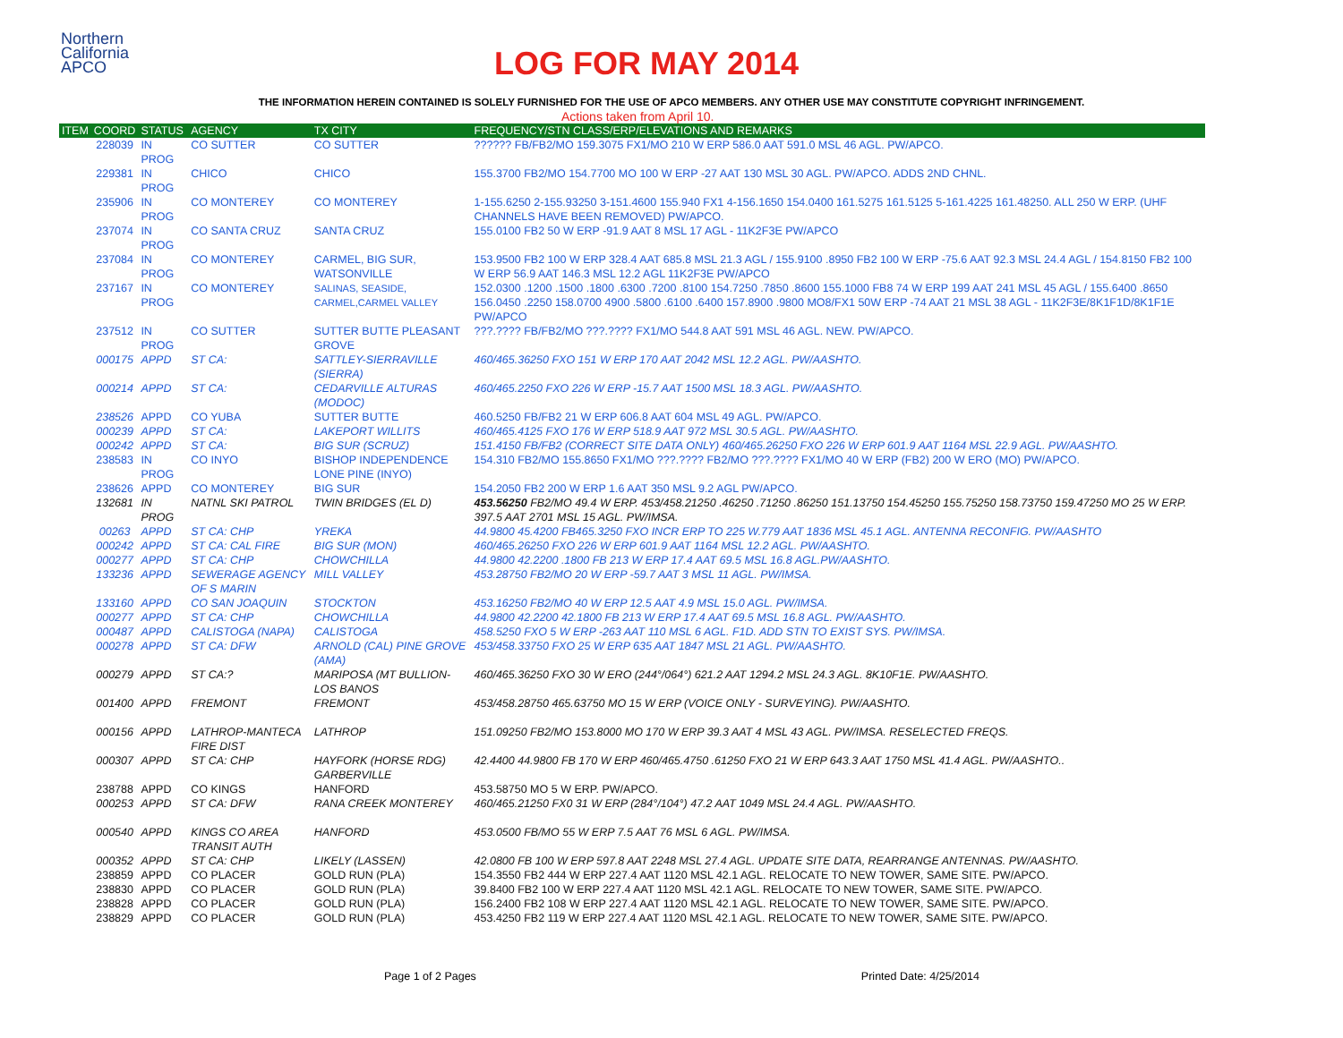Northern
California
APCO
LOG FOR MAY 2014
THE INFORMATION HEREIN CONTAINED IS SOLELY FURNISHED FOR THE USE OF APCO MEMBERS. ANY OTHER USE MAY CONSTITUTE COPYRIGHT INFRINGEMENT.
Actions taken from April 10.
| ITEM | COORD | STATUS | AGENCY | TX CITY | FREQUENCY/STN CLASS/ERP/ELEVATIONS AND REMARKS |
| --- | --- | --- | --- | --- | --- |
| | 228039 | IN PROG | CO SUTTER | CO SUTTER | ?????? FB/FB2/MO 159.3075 FX1/MO 210 W ERP 586.0 AAT 591.0 MSL 46 AGL. PW/APCO. |
| | 229381 | IN PROG | CHICO | CHICO | 155.3700 FB2/MO 154.7700 MO 100 W ERP -27 AAT 130 MSL 30 AGL. PW/APCO. ADDS 2ND CHNL. |
| | 235906 | IN PROG | CO MONTEREY | CO MONTEREY | 1-155.6250 2-155.93250 3-151.4600 155.940 FX1 4-156.1650 154.0400 161.5275 161.5125 5-161.4225 161.48250. ALL 250 W ERP. (UHF CHANNELS HAVE BEEN REMOVED) PW/APCO. |
| | 237074 | IN PROG | CO SANTA CRUZ | SANTA CRUZ | 155.0100 FB2 50 W ERP -91.9 AAT 8 MSL 17 AGL - 11K2F3E PW/APCO |
| | 237084 | IN PROG | CO MONTEREY | CARMEL, BIG SUR, WATSONVILLE | 153.9500 FB2 100 W ERP 328.4 AAT 685.8 MSL 21.3 AGL / 155.9100 .8950 FB2 100 W ERP -75.6 AAT 92.3 MSL 24.4 AGL / 154.8150 FB2 100 W ERP 56.9 AAT 146.3 MSL 12.2 AGL 11K2F3E PW/APCO |
| | 237167 | IN PROG | CO MONTEREY | SALINAS, SEASIDE, CARMEL,CARMEL VALLEY | 152.0300 .1200 .1500 .1800 .6300 .7200 .8100 154.7250 .7850 .8600 155.1000 FB8 74 W ERP 199 AAT 241 MSL 45 AGL / 155.6400 .8650 156.0450 .2250 158.0700 4900 .5800 .6100 .6400 157.8900 .9800 MO8/FX1 50W ERP -74 AAT 21 MSL 38 AGL - 11K2F3E/8K1F1D/8K1F1E PW/APCO |
| | 237512 | IN PROG | CO SUTTER | SUTTER BUTTE PLEASANT GROVE | ???.???? FB/FB2/MO ???.???? FX1/MO 544.8 AAT 591 MSL 46 AGL. NEW. PW/APCO. |
| | 000175 | APPD | ST CA: | SATTLEY-SIERRAVILLE (SIERRA) | 460/465.36250 FXO 151 W ERP 170 AAT 2042 MSL 12.2 AGL. PW/AASHTO. |
| | 000214 | APPD | ST CA: | CEDARVILLE ALTURAS (MODOC) | 460/465.2250 FXO 226 W ERP -15.7 AAT 1500 MSL 18.3 AGL. PW/AASHTO. |
| | 238526 | APPD | CO YUBA | SUTTER BUTTE | 460.5250 FB/FB2 21 W ERP 606.8 AAT 604 MSL 49 AGL. PW/APCO. |
| | 000239 | APPD | ST CA: | LAKEPORT WILLITS | 460/465.4125 FXO 176 W ERP 518.9 AAT 972 MSL 30.5 AGL. PW/AASHTO. |
| | 000242 | APPD | ST CA: | BIG SUR (SCRUZ) | 151.4150 FB/FB2 (CORRECT SITE DATA ONLY) 460/465.26250 FXO 226 W ERP 601.9 AAT 1164 MSL 22.9 AGL. PW/AASHTO. |
| | 238583 | IN PROG | CO INYO | BISHOP INDEPENDENCE LONE PINE (INYO) | 154.310 FB2/MO 155.8650 FX1/MO ???.???? FB2/MO ???.???? FX1/MO 40 W ERP (FB2) 200 W ERO (MO) PW/APCO. |
| | 238626 | APPD | CO MONTEREY | BIG SUR | 154.2050 FB2 200 W ERP 1.6 AAT 350 MSL 9.2 AGL PW/APCO. |
| | 132681 | IN PROG | NATNL SKI PATROL | TWIN BRIDGES (EL D) | 453.56250 FB2/MO 49.4 W ERP. 453/458.21250 .46250 .71250 .86250 151.13750 154.45250 155.75250 158.73750 159.47250 MO 25 W ERP. 397.5 AAT 2701 MSL 15 AGL. PW/IMSA. |
| | 00263 | APPD | ST CA: CHP | YREKA | 44.9800 45.4200 FB465.3250 FXO INCR ERP TO 225 W.779 AAT 1836 MSL 45.1 AGL. ANTENNA RECONFIG. PW/AASHTO |
| | 000242 | APPD | ST CA: CAL FIRE | BIG SUR (MON) | 460/465.26250 FXO 226 W ERP 601.9 AAT 1164 MSL 12.2 AGL. PW/AASHTO. |
| | 000277 | APPD | ST CA: CHP | CHOWCHILLA | 44.9800 42.2200 .1800 FB 213 W ERP 17.4 AAT 69.5 MSL 16.8 AGL.PW/AASHTO. |
| | 133236 | APPD | SEWERAGE AGENCY OF S MARIN | MILL VALLEY | 453.28750 FB2/MO 20 W ERP -59.7 AAT 3 MSL 11 AGL. PW/IMSA. |
| | 133160 | APPD | CO SAN JOAQUIN | STOCKTON | 453.16250 FB2/MO 40 W ERP 12.5 AAT 4.9 MSL 15.0 AGL. PW/IMSA. |
| | 000277 | APPD | ST CA: CHP | CHOWCHILLA | 44.9800 42.2200 42.1800 FB 213 W ERP 17.4 AAT 69.5 MSL 16.8 AGL. PW/AASHTO. |
| | 000487 | APPD | CALISTOGA (NAPA) | CALISTOGA | 458.5250 FXO 5 W ERP -263 AAT 110 MSL 6 AGL. F1D. ADD STN TO EXIST SYS. PW/IMSA. |
| | 000278 | APPD | ST CA: DFW | ARNOLD (CAL) PINE GROVE (AMA) | 453/458.33750 FXO 25 W ERP 635 AAT 1847 MSL 21 AGL. PW/AASHTO. |
| | 000279 | APPD | ST CA:? | MARIPOSA (MT BULLION- LOS BANOS | 460/465.36250 FXO 30 W ERO (244°/064°) 621.2 AAT 1294.2 MSL 24.3 AGL. 8K10F1E. PW/AASHTO. |
| | 001400 | APPD | FREMONT | FREMONT | 453/458.28750 465.63750 MO 15 W ERP (VOICE ONLY - SURVEYING). PW/AASHTO. |
| | 000156 | APPD | LATHROP-MANTECA FIRE DIST | LATHROP | 151.09250 FB2/MO 153.8000 MO 170 W ERP 39.3 AAT 4 MSL 43 AGL. PW/IMSA. RESELECTED FREQS. |
| | 000307 | APPD | ST CA: CHP | HAYFORK (HORSE RDG) GARBERVILLE | 42.4400 44.9800 FB 170 W ERP 460/465.4750 .61250 FXO 21 W ERP 643.3 AAT 1750 MSL 41.4 AGL. PW/AASHTO.. |
| | 238788 | APPD | CO KINGS | HANFORD | 453.58750 MO 5 W ERP. PW/APCO. |
| | 000253 | APPD | ST CA: DFW | RANA CREEK MONTEREY | 460/465.21250 FX0 31 W ERP (284°/104°) 47.2 AAT 1049 MSL 24.4 AGL. PW/AASHTO. |
| | 000540 | APPD | KINGS CO AREA TRANSIT AUTH | HANFORD | 453.0500 FB/MO 55 W ERP 7.5 AAT 76 MSL 6 AGL. PW/IMSA. |
| | 000352 | APPD | ST CA: CHP | LIKELY (LASSEN) | 42.0800 FB 100 W ERP 597.8 AAT 2248 MSL 27.4 AGL. UPDATE SITE DATA, REARRANGE ANTENNAS. PW/AASHTO. |
| | 238859 | APPD | CO PLACER | GOLD RUN (PLA) | 154.3550 FB2 444 W ERP 227.4 AAT 1120 MSL 42.1 AGL. RELOCATE TO NEW TOWER, SAME SITE. PW/APCO. |
| | 238830 | APPD | CO PLACER | GOLD RUN (PLA) | 39.8400 FB2 100 W ERP 227.4 AAT 1120 MSL 42.1 AGL. RELOCATE TO NEW TOWER, SAME SITE. PW/APCO. |
| | 238828 | APPD | CO PLACER | GOLD RUN (PLA) | 156.2400 FB2 108 W ERP 227.4 AAT 1120 MSL 42.1 AGL. RELOCATE TO NEW TOWER, SAME SITE. PW/APCO. |
| | 238829 | APPD | CO PLACER | GOLD RUN (PLA) | 453.4250 FB2 119 W ERP 227.4 AAT 1120 MSL 42.1 AGL. RELOCATE TO NEW TOWER, SAME SITE. PW/APCO. |
Page 1 of 2 Pages Printed Date: 4/25/2014